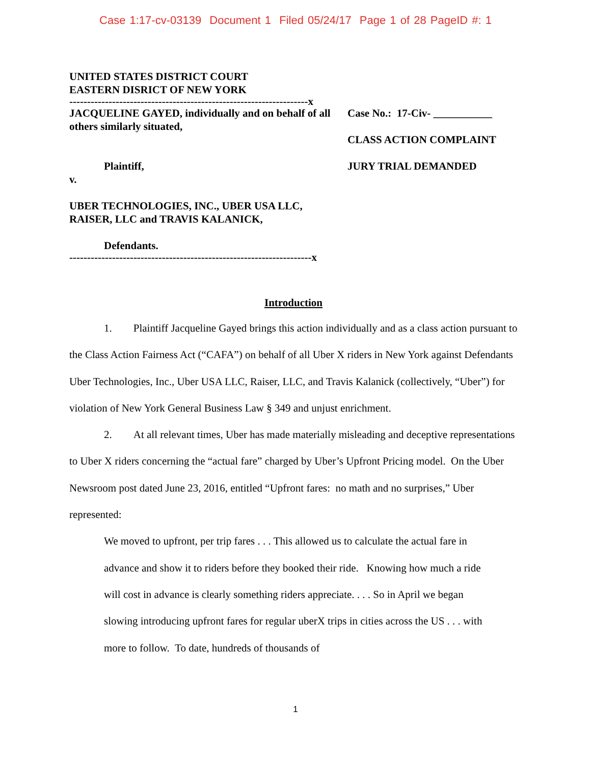Case 1:17-cv-03139 Document 1 Filed 05/24/17 Page 1 of 28 PageID #: 1
UNITED STATES DISTRICT COURT
EASTERN DISRICT OF NEW YORK
-------------------------------------------------------------------x
JACQUELINE GAYED, individually and on behalf of all others similarly situated,
Plaintiff,
v.
UBER TECHNOLOGIES, INC., UBER USA LLC, RAISER, LLC and TRAVIS KALANICK,
Defendants.
Case No.: 17-Civ- ___________
CLASS ACTION COMPLAINT
JURY TRIAL DEMANDED
--------------------------------------------------------------------x
Introduction
1. Plaintiff Jacqueline Gayed brings this action individually and as a class action pursuant to the Class Action Fairness Act (“CAFA”) on behalf of all Uber X riders in New York against Defendants Uber Technologies, Inc., Uber USA LLC, Raiser, LLC, and Travis Kalanick (collectively, “Uber”) for violation of New York General Business Law § 349 and unjust enrichment.
2. At all relevant times, Uber has made materially misleading and deceptive representations to Uber X riders concerning the “actual fare” charged by Uber’s Upfront Pricing model. On the Uber Newsroom post dated June 23, 2016, entitled “Upfront fares: no math and no surprises,” Uber represented:
We moved to upfront, per trip fares . . . This allowed us to calculate the actual fare in advance and show it to riders before they booked their ride. Knowing how much a ride will cost in advance is clearly something riders appreciate. . . . So in April we began slowing introducing upfront fares for regular uberX trips in cities across the US . . . with more to follow. To date, hundreds of thousands of
1